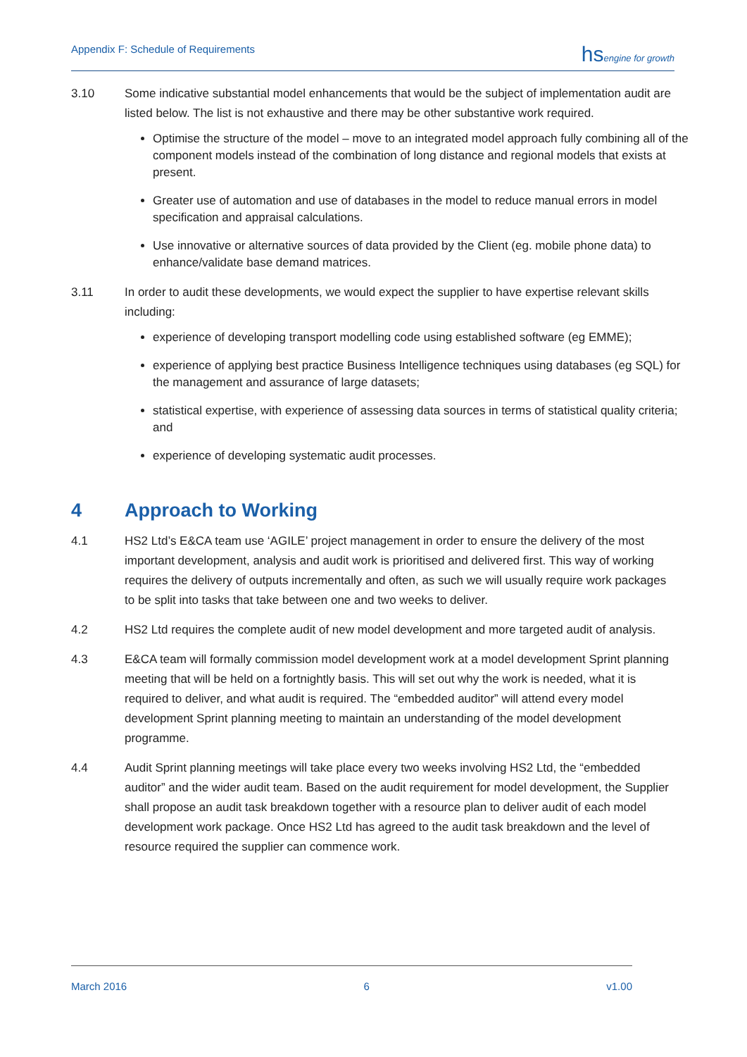Appendix F: Schedule of Requirements hsengine for growth
3.10 Some indicative substantial model enhancements that would be the subject of implementation audit are listed below. The list is not exhaustive and there may be other substantive work required.
Optimise the structure of the model – move to an integrated model approach fully combining all of the component models instead of the combination of long distance and regional models that exists at present.
Greater use of automation and use of databases in the model to reduce manual errors in model specification and appraisal calculations.
Use innovative or alternative sources of data provided by the Client (eg. mobile phone data) to enhance/validate base demand matrices.
3.11 In order to audit these developments, we would expect the supplier to have expertise relevant skills including:
experience of developing transport modelling code using established software (eg EMME);
experience of applying best practice Business Intelligence techniques using databases (eg SQL) for the management and assurance of large datasets;
statistical expertise, with experience of assessing data sources in terms of statistical quality criteria; and
experience of developing systematic audit processes.
4 Approach to Working
4.1 HS2 Ltd’s E&CA team use ‘AGILE’ project management in order to ensure the delivery of the most important development, analysis and audit work is prioritised and delivered first. This way of working requires the delivery of outputs incrementally and often, as such we will usually require work packages to be split into tasks that take between one and two weeks to deliver.
4.2 HS2 Ltd requires the complete audit of new model development and more targeted audit of analysis.
4.3 E&CA team will formally commission model development work at a model development Sprint planning meeting that will be held on a fortnightly basis. This will set out why the work is needed, what it is required to deliver, and what audit is required. The “embedded auditor” will attend every model development Sprint planning meeting to maintain an understanding of the model development programme.
4.4 Audit Sprint planning meetings will take place every two weeks involving HS2 Ltd, the “embedded auditor” and the wider audit team. Based on the audit requirement for model development, the Supplier shall propose an audit task breakdown together with a resource plan to deliver audit of each model development work package. Once HS2 Ltd has agreed to the audit task breakdown and the level of resource required the supplier can commence work.
March 2016 6 v1.00